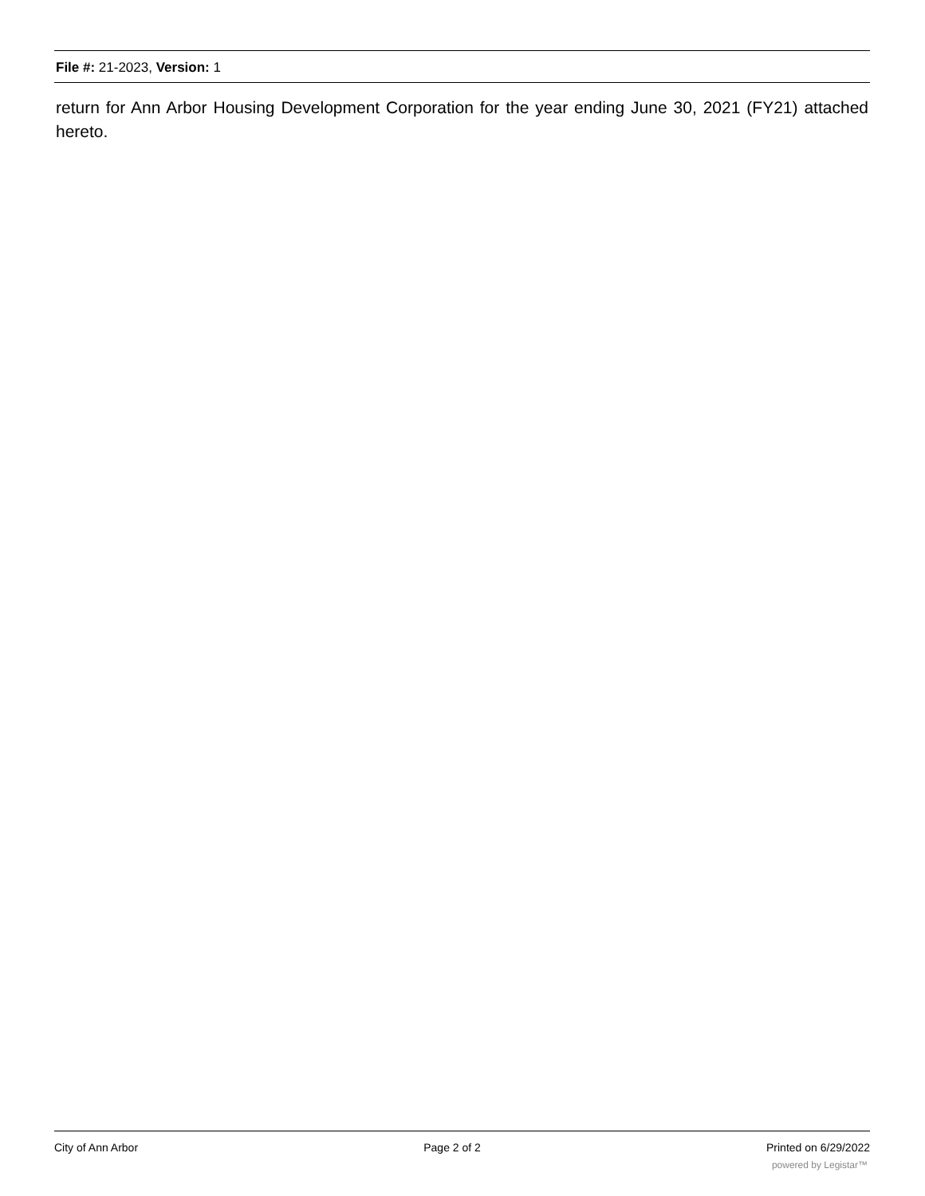File #: 21-2023, Version: 1
return for Ann Arbor Housing Development Corporation for the year ending June 30, 2021 (FY21) attached hereto.
City of Ann Arbor Page 2 of 2 Printed on 6/29/2022
powered by Legistar™